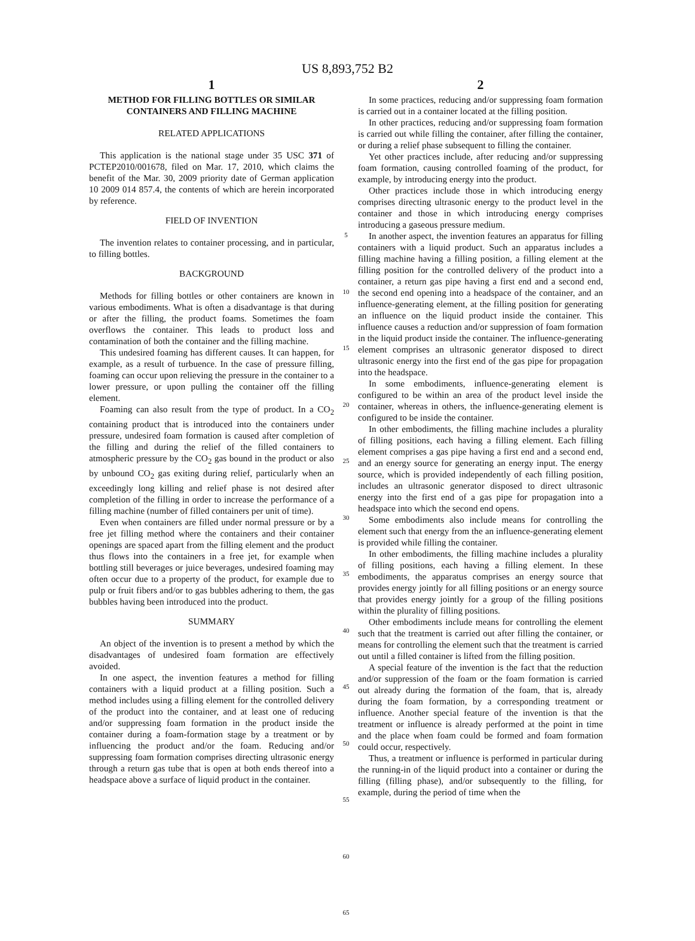US 8,893,752 B2
1
METHOD FOR FILLING BOTTLES OR SIMILAR CONTAINERS AND FILLING MACHINE
RELATED APPLICATIONS
This application is the national stage under 35 USC 371 of PCTEP2010/001678, filed on Mar. 17, 2010, which claims the benefit of the Mar. 30, 2009 priority date of German application 10 2009 014 857.4, the contents of which are herein incorporated by reference.
FIELD OF INVENTION
The invention relates to container processing, and in particular, to filling bottles.
BACKGROUND
Methods for filling bottles or other containers are known in various embodiments. What is often a disadvantage is that during or after the filling, the product foams. Sometimes the foam overflows the container. This leads to product loss and contamination of both the container and the filling machine.
This undesired foaming has different causes. It can happen, for example, as a result of turbuence. In the case of pressure filling, foaming can occur upon relieving the pressure in the container to a lower pressure, or upon pulling the container off the filling element.
Foaming can also result from the type of product. In a CO<sub>2</sub> containing product that is introduced into the containers under pressure, undesired foam formation is caused after completion of the filling and during the relief of the filled containers to atmospheric pressure by the CO<sub>2</sub> gas bound in the product or also by unbound CO<sub>2</sub> gas exiting during relief, particularly when an exceedingly long killing and relief phase is not desired after completion of the filling in order to increase the performance of a filling machine (number of filled containers per unit of time).
Even when containers are filled under normal pressure or by a free jet filling method where the containers and their container openings are spaced apart from the filling element and the product thus flows into the containers in a free jet, for example when bottling still beverages or juice beverages, undesired foaming may often occur due to a property of the product, for example due to pulp or fruit fibers and/or to gas bubbles adhering to them, the gas bubbles having been introduced into the product.
SUMMARY
An object of the invention is to present a method by which the disadvantages of undesired foam formation are effectively avoided.
In one aspect, the invention features a method for filling containers with a liquid product at a filling position. Such a method includes using a filling element for the controlled delivery of the product into the container, and at least one of reducing and/or suppressing foam formation in the product inside the container during a foam-formation stage by a treatment or by influencing the product and/or the foam. Reducing and/or suppressing foam formation comprises directing ultrasonic energy through a return gas tube that is open at both ends thereof into a headspace above a surface of liquid product in the container.
5
10
15
20
25
30
35
40
45
50
55
60
65
2
In some practices, reducing and/or suppressing foam formation is carried out in a container located at the filling position.
In other practices, reducing and/or suppressing foam formation is carried out while filling the container, after filling the container, or during a relief phase subsequent to filling the container.
Yet other practices include, after reducing and/or suppressing foam formation, causing controlled foaming of the product, for example, by introducing energy into the product.
Other practices include those in which introducing energy comprises directing ultrasonic energy to the product level in the container and those in which introducing energy comprises introducing a gaseous pressure medium.
In another aspect, the invention features an apparatus for filling containers with a liquid product. Such an apparatus includes a filling machine having a filling position, a filling element at the filling position for the controlled delivery of the product into a container, a return gas pipe having a first end and a second end, the second end opening into a headspace of the container, and an influence-generating element, at the filling position for generating an influence on the liquid product inside the container. This influence causes a reduction and/or suppression of foam formation in the liquid product inside the container. The influence-generating element comprises an ultrasonic generator disposed to direct ultrasonic energy into the first end of the gas pipe for propagation into the headspace.
In some embodiments, influence-generating element is configured to be within an area of the product level inside the container, whereas in others, the influence-generating element is configured to be inside the container.
In other embodiments, the filling machine includes a plurality of filling positions, each having a filling element. Each filling element comprises a gas pipe having a first end and a second end, and an energy source for generating an energy input. The energy source, which is provided independently of each filling position, includes an ultrasonic generator disposed to direct ultrasonic energy into the first end of a gas pipe for propagation into a headspace into which the second end opens.
Some embodiments also include means for controlling the element such that energy from the an influence-generating element is provided while filling the container.
In other embodiments, the filling machine includes a plurality of filling positions, each having a filling element. In these embodiments, the apparatus comprises an energy source that provides energy jointly for all filling positions or an energy source that provides energy jointly for a group of the filling positions within the plurality of filling positions.
Other embodiments include means for controlling the element such that the treatment is carried out after filling the container, or means for controlling the element such that the treatment is carried out until a filled container is lifted from the filling position.
A special feature of the invention is the fact that the reduction and/or suppression of the foam or the foam formation is carried out already during the formation of the foam, that is, already during the foam formation, by a corresponding treatment or influence. Another special feature of the invention is that the treatment or influence is already performed at the point in time and the place when foam could be formed and foam formation could occur, respectively.
Thus, a treatment or influence is performed in particular during the running-in of the liquid product into a container or during the filling (filling phase), and/or subsequently to the filling, for example, during the period of time when the